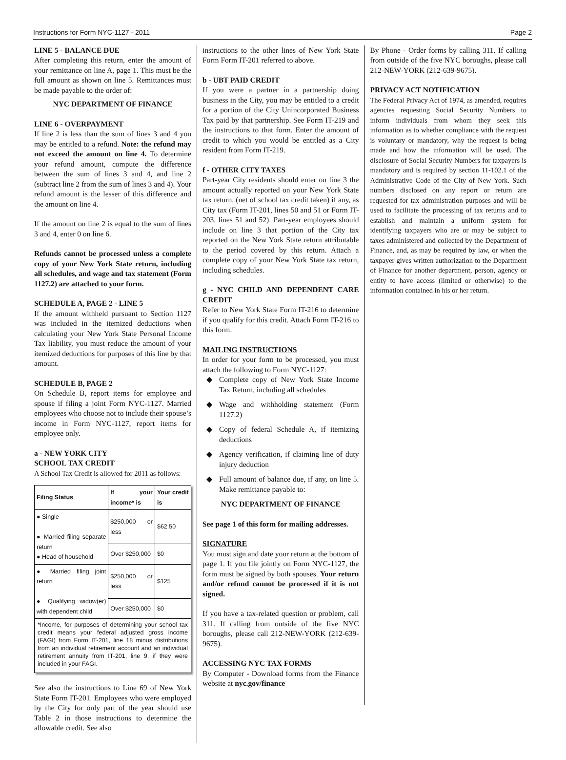Instructions for Form NYC-1127 - 2011 Page 2
LINE 5 - BALANCE DUE
After completing this return, enter the amount of your remittance on line A, page 1. This must be the full amount as shown on line 5. Remittances must be made payable to the order of:
NYC DEPARTMENT OF FINANCE
LINE 6 - OVERPAYMENT
If line 2 is less than the sum of lines 3 and 4 you may be entitled to a refund. Note: the refund may not exceed the amount on line 4. To determine your refund amount, compute the difference between the sum of lines 3 and 4, and line 2 (subtract line 2 from the sum of lines 3 and 4). Your refund amount is the lesser of this difference and the amount on line 4.
If the amount on line 2 is equal to the sum of lines 3 and 4, enter 0 on line 6.
Refunds cannot be processed unless a complete copy of your New York State return, including all schedules, and wage and tax statement (Form 1127.2) are attached to your form.
SCHEDULE A, PAGE 2 - LINE 5
If the amount withheld pursuant to Section 1127 was included in the itemized deductions when calculating your New York State Personal Income Tax liability, you must reduce the amount of your itemized deductions for purposes of this line by that amount.
SCHEDULE B, PAGE 2
On Schedule B, report items for employee and spouse if filing a joint Form NYC-1127. Married employees who choose not to include their spouse’s income in Form NYC-1127, report items for employee only.
a - NEW YORK CITY
SCHOOL TAX CREDIT
A School Tax Credit is allowed for 2011 as follows:
| Filing Status | If your income* is | Your credit is |
| --- | --- | --- |
| ● Single ● Married filing separate return ● Head of household | $250,000 or less | $62.50 |
| | Over $250,000 | $0 |
| ● Married filing joint return ● Qualifying widow(er) with dependent child | $250,000 or less | $125 |
| | Over $250,000 | $0 |
| *Income, for purposes of determining your school tax credit means your federal adjusted gross income (FAGI) from Form IT-201, line 18 minus distributions from an individual retirement account and an individual retirement annuity from IT-201, line 9, if they were included in your FAGI. | | |
See also the instructions to Line 69 of New York State Form IT-201. Employees who were employed by the City for only part of the year should use Table 2 in those instructions to determine the allowable credit. See also
instructions to the other lines of New York State Form Form IT-201 referred to above.
b - UBT PAID CREDIT
If you were a partner in a partnership doing business in the City, you may be entitled to a credit for a portion of the City Unincorporated Business Tax paid by that partnership. See Form IT-219 and the instructions to that form. Enter the amount of credit to which you would be entitled as a City resident from Form IT-219.
f - OTHER CITY TAXES
Part-year City residents should enter on line 3 the amount actually reported on your New York State tax return, (net of school tax credit taken) if any, as City tax (Form IT-201, lines 50 and 51 or Form IT-203, lines 51 and 52). Part-year employees should include on line 3 that portion of the City tax reported on the New York State return attributable to the period covered by this return. Attach a complete copy of your New York State tax return, including schedules.
g - NYC CHILD AND DEPENDENT CARE CREDIT
Refer to New York State Form IT-216 to determine if you qualify for this credit. Attach Form IT-216 to this form.
MAILING INSTRUCTIONS
In order for your form to be processed, you must attach the following to Form NYC-1127:
◆ Complete copy of New York State Income Tax Return, including all schedules
◆ Wage and withholding statement (Form 1127.2)
◆ Copy of federal Schedule A, if itemizing deductions
◆ Agency verification, if claiming line of duty injury deduction
◆ Full amount of balance due, if any, on line 5. Make remittance payable to:
NYC DEPARTMENT OF FINANCE
See page 1 of this form for mailing addresses.
SIGNATURE
You must sign and date your return at the bottom of page 1. If you file jointly on Form NYC-1127, the form must be signed by both spouses. Your return and/or refund cannot be processed if it is not signed.
If you have a tax-related question or problem, call 311. If calling from outside of the five NYC boroughs, please call 212-NEW-YORK (212-639-9675).
ACCESSING NYC TAX FORMS
By Computer - Download forms from the Finance website at nyc.gov/finance
By Phone - Order forms by calling 311. If calling from outside of the five NYC boroughs, please call 212-NEW-YORK (212-639-9675).
PRIVACY ACT NOTIFICATION
The Federal Privacy Act of 1974, as amended, requires agencies requesting Social Security Numbers to inform individuals from whom they seek this information as to whether compliance with the request is voluntary or mandatory, why the request is being made and how the information will be used. The disclosure of Social Security Numbers for taxpayers is mandatory and is required by section 11-102.1 of the Administrative Code of the City of New York. Such numbers disclosed on any report or return are requested for tax administration purposes and will be used to facilitate the processing of tax returns and to establish and maintain a uniform system for identifying taxpayers who are or may be subject to taxes administered and collected by the Department of Finance, and, as may be required by law, or when the taxpayer gives written authorization to the Department of Finance for another department, person, agency or entity to have access (limited or otherwise) to the information contained in his or her return.